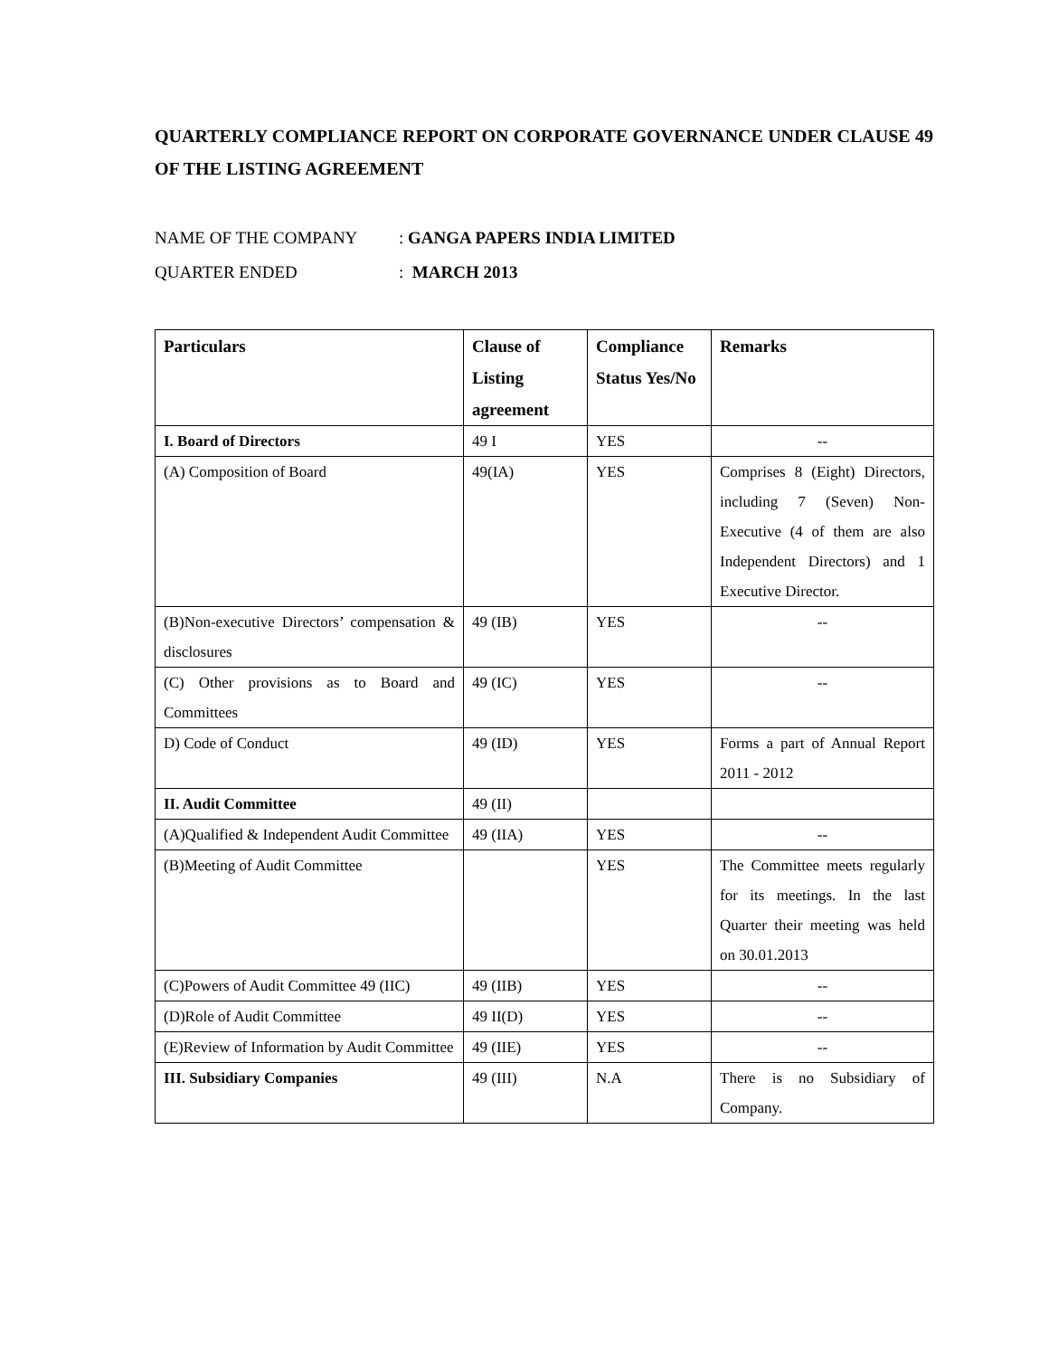QUARTERLY COMPLIANCE REPORT ON CORPORATE GOVERNANCE UNDER CLAUSE 49 OF THE LISTING AGREEMENT
NAME OF THE COMPANY: GANGA PAPERS INDIA LIMITED
QUARTER ENDED: MARCH 2013
| Particulars | Clause of Listing agreement | Compliance Status Yes/No | Remarks |
| --- | --- | --- | --- |
| I. Board of Directors | 49 I | YES | -- |
| (A) Composition of Board | 49(IA) | YES | Comprises 8 (Eight) Directors, including 7 (Seven) Non-Executive (4 of them are also Independent Directors) and 1 Executive Director. |
| (B)Non-executive Directors’ compensation & disclosures | 49 (IB) | YES | -- |
| (C) Other provisions as to Board and Committees | 49 (IC) | YES | -- |
| D) Code of Conduct | 49 (ID) | YES | Forms a part of Annual Report 2011 - 2012 |
| II. Audit Committee | 49 (II) | | |
| (A)Qualified & Independent Audit Committee | 49 (IIA) | YES | -- |
| (B)Meeting of Audit Committee | | YES | The Committee meets regularly for its meetings. In the last Quarter their meeting was held on 30.01.2013 |
| (C)Powers of Audit Committee 49 (IIC) | 49 (IIB) | YES | -- |
| (D)Role of Audit Committee | 49 II(D) | YES | -- |
| (E)Review of Information by Audit Committee | 49 (IIE) | YES | -- |
| III. Subsidiary Companies | 49 (III) | N.A | There is no Subsidiary of Company. |